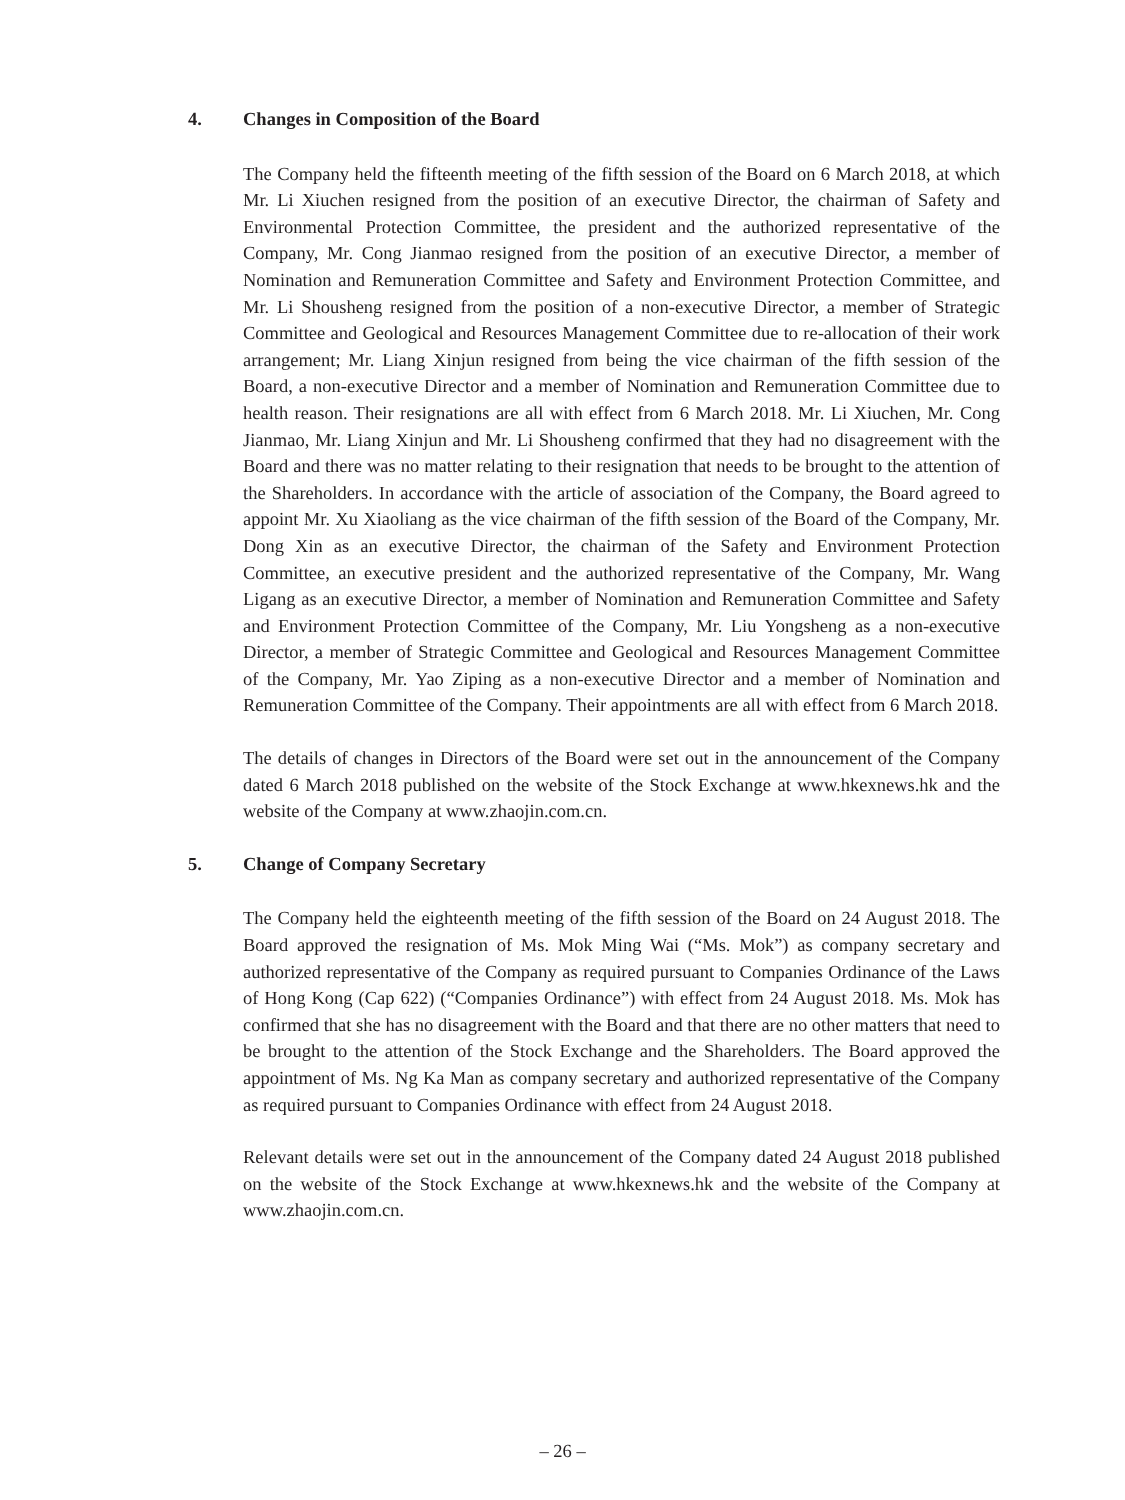4. Changes in Composition of the Board
The Company held the fifteenth meeting of the fifth session of the Board on 6 March 2018, at which Mr. Li Xiuchen resigned from the position of an executive Director, the chairman of Safety and Environmental Protection Committee, the president and the authorized representative of the Company, Mr. Cong Jianmao resigned from the position of an executive Director, a member of Nomination and Remuneration Committee and Safety and Environment Protection Committee, and Mr. Li Shousheng resigned from the position of a non-executive Director, a member of Strategic Committee and Geological and Resources Management Committee due to re-allocation of their work arrangement; Mr. Liang Xinjun resigned from being the vice chairman of the fifth session of the Board, a non-executive Director and a member of Nomination and Remuneration Committee due to health reason. Their resignations are all with effect from 6 March 2018. Mr. Li Xiuchen, Mr. Cong Jianmao, Mr. Liang Xinjun and Mr. Li Shousheng confirmed that they had no disagreement with the Board and there was no matter relating to their resignation that needs to be brought to the attention of the Shareholders. In accordance with the article of association of the Company, the Board agreed to appoint Mr. Xu Xiaoliang as the vice chairman of the fifth session of the Board of the Company, Mr. Dong Xin as an executive Director, the chairman of the Safety and Environment Protection Committee, an executive president and the authorized representative of the Company, Mr. Wang Ligang as an executive Director, a member of Nomination and Remuneration Committee and Safety and Environment Protection Committee of the Company, Mr. Liu Yongsheng as a non-executive Director, a member of Strategic Committee and Geological and Resources Management Committee of the Company, Mr. Yao Ziping as a non-executive Director and a member of Nomination and Remuneration Committee of the Company. Their appointments are all with effect from 6 March 2018.
The details of changes in Directors of the Board were set out in the announcement of the Company dated 6 March 2018 published on the website of the Stock Exchange at www.hkexnews.hk and the website of the Company at www.zhaojin.com.cn.
5. Change of Company Secretary
The Company held the eighteenth meeting of the fifth session of the Board on 24 August 2018. The Board approved the resignation of Ms. Mok Ming Wai (“Ms. Mok”) as company secretary and authorized representative of the Company as required pursuant to Companies Ordinance of the Laws of Hong Kong (Cap 622) (“Companies Ordinance”) with effect from 24 August 2018. Ms. Mok has confirmed that she has no disagreement with the Board and that there are no other matters that need to be brought to the attention of the Stock Exchange and the Shareholders. The Board approved the appointment of Ms. Ng Ka Man as company secretary and authorized representative of the Company as required pursuant to Companies Ordinance with effect from 24 August 2018.
Relevant details were set out in the announcement of the Company dated 24 August 2018 published on the website of the Stock Exchange at www.hkexnews.hk and the website of the Company at www.zhaojin.com.cn.
– 26 –